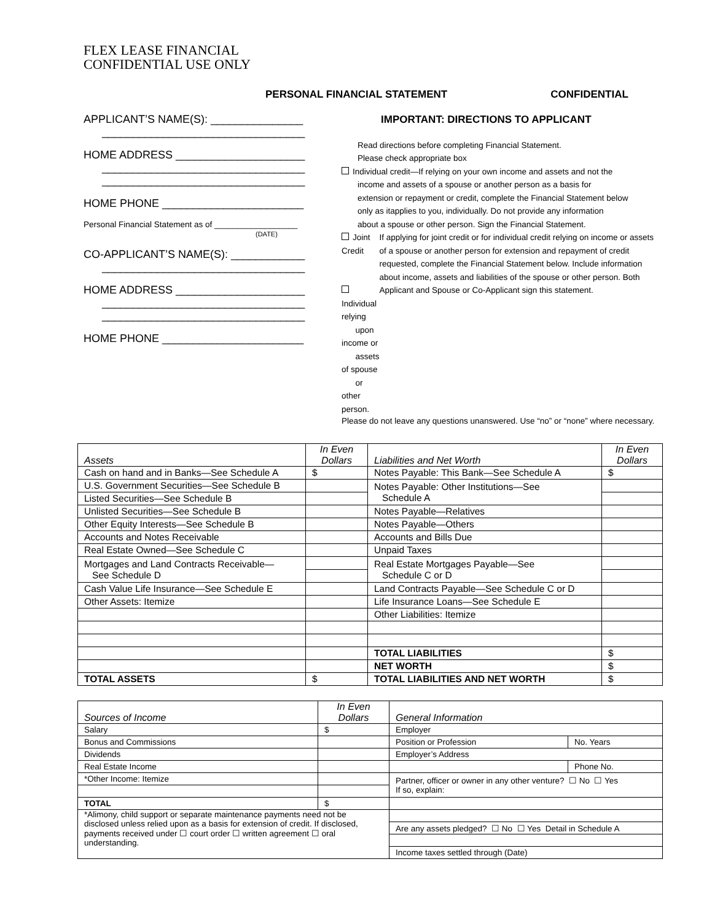FLEX LEASE FINANCIAL
CONFIDENTIAL USE ONLY
PERSONAL FINANCIAL STATEMENT CONFIDENTIAL
APPLICANT’S NAME(S): _______________
_________________________________
HOME ADDRESS _____________________
_________________________________
_________________________________
HOME PHONE _______________________
Personal Financial Statement as of __________________
(DATE)
CO-APPLICANT’S NAME(S): ____________
_________________________________
HOME ADDRESS _____________________
_________________________________
_________________________________
HOME PHONE _______________________
IMPORTANT: DIRECTIONS TO APPLICANT
Read directions before completing Financial Statement.
Please check appropriate box
Individual credit—If relying on your own income and assets and not the
income and assets of a spouse or another person as a basis for
extension or repayment or credit, complete the Financial Statement below
only as itapplies to you, individually. Do not provide any information
about a spouse or other person. Sign the Financial Statement.
Joint Credit
Individual relying
upon income or
assets of spouse
or other person.
If applying for joint credit or for individual credit relying on income or assets of a spouse or another person for extension and repayment of credit requested, complete the Financial Statement below. Include information about income, assets and liabilities of the spouse or other person. Both Applicant and Spouse or Co-Applicant sign this statement.
Please do not leave any questions unanswered. Use “no” or “none” where necessary.
| Assets | In Even Dollars | Liabilities and Net Worth | In Even Dollars |
| --- | --- | --- | --- |
| Cash on hand and in Banks—See Schedule A | $ | Notes Payable: This Bank—See Schedule A | $ |
| U.S. Government Securities—See Schedule B | | Notes Payable: Other Institutions—See Schedule A | |
| Listed Securities—See Schedule B | | | |
| Unlisted Securities—See Schedule B | | Notes Payable—Relatives | |
| Other Equity Interests—See Schedule B | | Notes Payable—Others | |
| Accounts and Notes Receivable | | Accounts and Bills Due | |
| Real Estate Owned—See Schedule C | | Unpaid Taxes | |
| Mortgages and Land Contracts Receivable— See Schedule D | | Real Estate Mortgages Payable—See Schedule C or D | |
| Cash Value Life Insurance—See Schedule E | | Land Contracts Payable—See Schedule C or D | |
| Other Assets: Itemize | | Life Insurance Loans—See Schedule E | |
| | | Other Liabilities: Itemize | |
| | | TOTAL LIABILITIES | $ |
| | | NET WORTH | $ |
| TOTAL ASSETS | $ | TOTAL LIABILITIES AND NET WORTH | $ |
| Sources of Income | In Even Dollars | General Information | |
| --- | --- | --- | --- |
| Salary | $ | Employer | |
| Bonus and Commissions | | Position or Profession | No. Years |
| Dividends | | Employer’s Address | |
| Real Estate Income | | | Phone No. |
| *Other Income: Itemize | | Partner, officer or owner in any other venture? ☐ No ☐ Yes If so, explain: | |
| TOTAL | $ | | |
| *Alimony, child support or separate maintenance payments need not be disclosed unless relied upon as a basis for extension of credit. If disclosed, payments received under ☐ court order ☐ written agreement ☐ oral understanding. | | | |
| | | Are any assets pledged? ☐ No ☐ Yes Detail in Schedule A | |
| | | Income taxes settled through (Date) | |